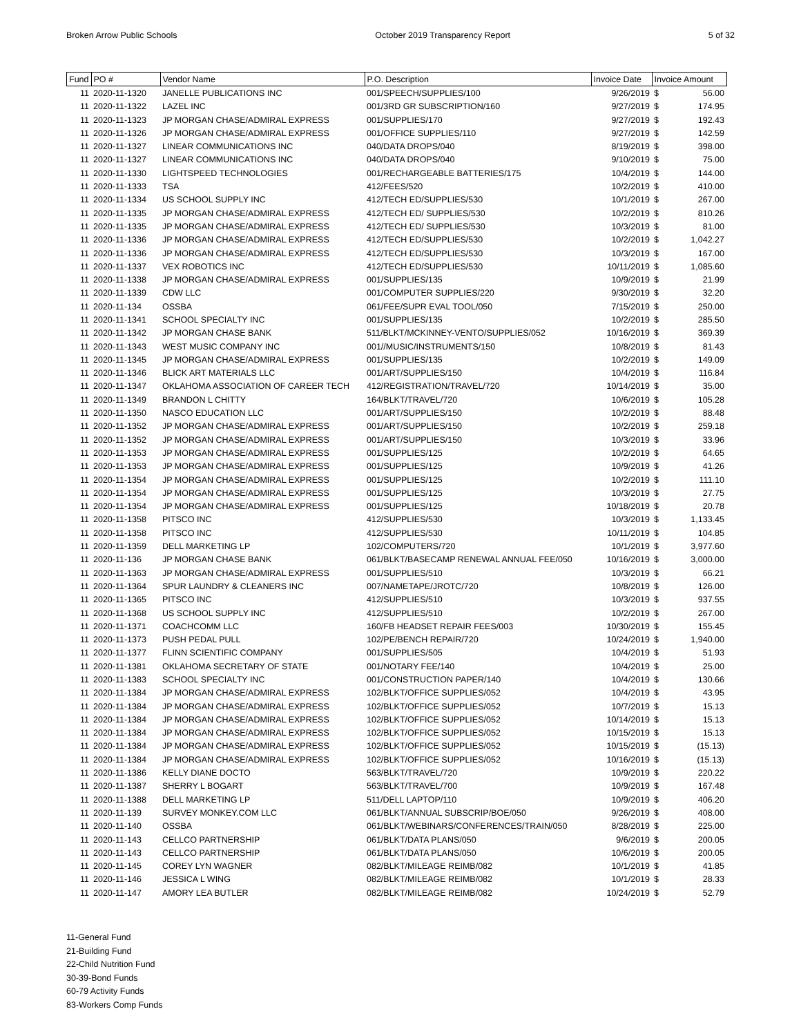Broken Arrow Public Schools October 2019 Transparency Report 5 of 32
| Fund | PO # | Vendor Name | P.O. Description | Invoice Date | Invoice Amount | |
| --- | --- | --- | --- | --- | --- | --- |
| 11 | 2020-11-1320 | JANELLE PUBLICATIONS INC | 001/SPEECH/SUPPLIES/100 | 9/26/2019 | $ | 56.00 |
| 11 | 2020-11-1322 | LAZEL INC | 001/3RD GR SUBSCRIPTION/160 | 9/27/2019 | $ | 174.95 |
| 11 | 2020-11-1323 | JP MORGAN CHASE/ADMIRAL EXPRESS | 001/SUPPLIES/170 | 9/27/2019 | $ | 192.43 |
| 11 | 2020-11-1326 | JP MORGAN CHASE/ADMIRAL EXPRESS | 001/OFFICE SUPPLIES/110 | 9/27/2019 | $ | 142.59 |
| 11 | 2020-11-1327 | LINEAR COMMUNICATIONS INC | 040/DATA DROPS/040 | 8/19/2019 | $ | 398.00 |
| 11 | 2020-11-1327 | LINEAR COMMUNICATIONS INC | 040/DATA DROPS/040 | 9/10/2019 | $ | 75.00 |
| 11 | 2020-11-1330 | LIGHTSPEED TECHNOLOGIES | 001/RECHARGEABLE BATTERIES/175 | 10/4/2019 | $ | 144.00 |
| 11 | 2020-11-1333 | TSA | 412/FEES/520 | 10/2/2019 | $ | 410.00 |
| 11 | 2020-11-1334 | US SCHOOL SUPPLY INC | 412/TECH ED/SUPPLIES/530 | 10/1/2019 | $ | 267.00 |
| 11 | 2020-11-1335 | JP MORGAN CHASE/ADMIRAL EXPRESS | 412/TECH ED/ SUPPLIES/530 | 10/2/2019 | $ | 810.26 |
| 11 | 2020-11-1335 | JP MORGAN CHASE/ADMIRAL EXPRESS | 412/TECH ED/ SUPPLIES/530 | 10/3/2019 | $ | 81.00 |
| 11 | 2020-11-1336 | JP MORGAN CHASE/ADMIRAL EXPRESS | 412/TECH ED/SUPPLIES/530 | 10/2/2019 | $ | 1,042.27 |
| 11 | 2020-11-1336 | JP MORGAN CHASE/ADMIRAL EXPRESS | 412/TECH ED/SUPPLIES/530 | 10/3/2019 | $ | 167.00 |
| 11 | 2020-11-1337 | VEX ROBOTICS INC | 412/TECH ED/SUPPLIES/530 | 10/11/2019 | $ | 1,085.60 |
| 11 | 2020-11-1338 | JP MORGAN CHASE/ADMIRAL EXPRESS | 001/SUPPLIES/135 | 10/9/2019 | $ | 21.99 |
| 11 | 2020-11-1339 | CDW LLC | 001/COMPUTER SUPPLIES/220 | 9/30/2019 | $ | 32.20 |
| 11 | 2020-11-134 | OSSBA | 061/FEE/SUPR EVAL TOOL/050 | 7/15/2019 | $ | 250.00 |
| 11 | 2020-11-1341 | SCHOOL SPECIALTY INC | 001/SUPPLIES/135 | 10/2/2019 | $ | 285.50 |
| 11 | 2020-11-1342 | JP MORGAN CHASE BANK | 511/BLKT/MCKINNEY-VENTO/SUPPLIES/052 | 10/16/2019 | $ | 369.39 |
| 11 | 2020-11-1343 | WEST MUSIC COMPANY INC | 001//MUSIC/INSTRUMENTS/150 | 10/8/2019 | $ | 81.43 |
| 11 | 2020-11-1345 | JP MORGAN CHASE/ADMIRAL EXPRESS | 001/SUPPLIES/135 | 10/2/2019 | $ | 149.09 |
| 11 | 2020-11-1346 | BLICK ART MATERIALS LLC | 001/ART/SUPPLIES/150 | 10/4/2019 | $ | 116.84 |
| 11 | 2020-11-1347 | OKLAHOMA ASSOCIATION OF CAREER TECH | 412/REGISTRATION/TRAVEL/720 | 10/14/2019 | $ | 35.00 |
| 11 | 2020-11-1349 | BRANDON L CHITTY | 164/BLKT/TRAVEL/720 | 10/6/2019 | $ | 105.28 |
| 11 | 2020-11-1350 | NASCO EDUCATION LLC | 001/ART/SUPPLIES/150 | 10/2/2019 | $ | 88.48 |
| 11 | 2020-11-1352 | JP MORGAN CHASE/ADMIRAL EXPRESS | 001/ART/SUPPLIES/150 | 10/2/2019 | $ | 259.18 |
| 11 | 2020-11-1352 | JP MORGAN CHASE/ADMIRAL EXPRESS | 001/ART/SUPPLIES/150 | 10/3/2019 | $ | 33.96 |
| 11 | 2020-11-1353 | JP MORGAN CHASE/ADMIRAL EXPRESS | 001/SUPPLIES/125 | 10/2/2019 | $ | 64.65 |
| 11 | 2020-11-1353 | JP MORGAN CHASE/ADMIRAL EXPRESS | 001/SUPPLIES/125 | 10/9/2019 | $ | 41.26 |
| 11 | 2020-11-1354 | JP MORGAN CHASE/ADMIRAL EXPRESS | 001/SUPPLIES/125 | 10/2/2019 | $ | 111.10 |
| 11 | 2020-11-1354 | JP MORGAN CHASE/ADMIRAL EXPRESS | 001/SUPPLIES/125 | 10/3/2019 | $ | 27.75 |
| 11 | 2020-11-1354 | JP MORGAN CHASE/ADMIRAL EXPRESS | 001/SUPPLIES/125 | 10/18/2019 | $ | 20.78 |
| 11 | 2020-11-1358 | PITSCO INC | 412/SUPPLIES/530 | 10/3/2019 | $ | 1,133.45 |
| 11 | 2020-11-1358 | PITSCO INC | 412/SUPPLIES/530 | 10/11/2019 | $ | 104.85 |
| 11 | 2020-11-1359 | DELL MARKETING LP | 102/COMPUTERS/720 | 10/1/2019 | $ | 3,977.60 |
| 11 | 2020-11-136 | JP MORGAN CHASE BANK | 061/BLKT/BASECAMP RENEWAL ANNUAL FEE/050 | 10/16/2019 | $ | 3,000.00 |
| 11 | 2020-11-1363 | JP MORGAN CHASE/ADMIRAL EXPRESS | 001/SUPPLIES/510 | 10/3/2019 | $ | 66.21 |
| 11 | 2020-11-1364 | SPUR LAUNDRY & CLEANERS INC | 007/NAMETAPE/JROTC/720 | 10/8/2019 | $ | 126.00 |
| 11 | 2020-11-1365 | PITSCO INC | 412/SUPPLIES/510 | 10/3/2019 | $ | 937.55 |
| 11 | 2020-11-1368 | US SCHOOL SUPPLY INC | 412/SUPPLIES/510 | 10/2/2019 | $ | 267.00 |
| 11 | 2020-11-1371 | COACHCOMM LLC | 160/FB HEADSET REPAIR FEES/003 | 10/30/2019 | $ | 155.45 |
| 11 | 2020-11-1373 | PUSH PEDAL PULL | 102/PE/BENCH REPAIR/720 | 10/24/2019 | $ | 1,940.00 |
| 11 | 2020-11-1377 | FLINN SCIENTIFIC COMPANY | 001/SUPPLIES/505 | 10/4/2019 | $ | 51.93 |
| 11 | 2020-11-1381 | OKLAHOMA SECRETARY OF STATE | 001/NOTARY FEE/140 | 10/4/2019 | $ | 25.00 |
| 11 | 2020-11-1383 | SCHOOL SPECIALTY INC | 001/CONSTRUCTION PAPER/140 | 10/4/2019 | $ | 130.66 |
| 11 | 2020-11-1384 | JP MORGAN CHASE/ADMIRAL EXPRESS | 102/BLKT/OFFICE SUPPLIES/052 | 10/4/2019 | $ | 43.95 |
| 11 | 2020-11-1384 | JP MORGAN CHASE/ADMIRAL EXPRESS | 102/BLKT/OFFICE SUPPLIES/052 | 10/7/2019 | $ | 15.13 |
| 11 | 2020-11-1384 | JP MORGAN CHASE/ADMIRAL EXPRESS | 102/BLKT/OFFICE SUPPLIES/052 | 10/14/2019 | $ | 15.13 |
| 11 | 2020-11-1384 | JP MORGAN CHASE/ADMIRAL EXPRESS | 102/BLKT/OFFICE SUPPLIES/052 | 10/15/2019 | $ | 15.13 |
| 11 | 2020-11-1384 | JP MORGAN CHASE/ADMIRAL EXPRESS | 102/BLKT/OFFICE SUPPLIES/052 | 10/15/2019 | $ | (15.13) |
| 11 | 2020-11-1384 | JP MORGAN CHASE/ADMIRAL EXPRESS | 102/BLKT/OFFICE SUPPLIES/052 | 10/16/2019 | $ | (15.13) |
| 11 | 2020-11-1386 | KELLY DIANE DOCTO | 563/BLKT/TRAVEL/720 | 10/9/2019 | $ | 220.22 |
| 11 | 2020-11-1387 | SHERRY L BOGART | 563/BLKT/TRAVEL/700 | 10/9/2019 | $ | 167.48 |
| 11 | 2020-11-1388 | DELL MARKETING LP | 511/DELL LAPTOP/110 | 10/9/2019 | $ | 406.20 |
| 11 | 2020-11-139 | SURVEY MONKEY.COM LLC | 061/BLKT/ANNUAL SUBSCRIP/BOE/050 | 9/26/2019 | $ | 408.00 |
| 11 | 2020-11-140 | OSSBA | 061/BLKT/WEBINARS/CONFERENCES/TRAIN/050 | 8/28/2019 | $ | 225.00 |
| 11 | 2020-11-143 | CELLCO PARTNERSHIP | 061/BLKT/DATA PLANS/050 | 9/6/2019 | $ | 200.05 |
| 11 | 2020-11-143 | CELLCO PARTNERSHIP | 061/BLKT/DATA PLANS/050 | 10/6/2019 | $ | 200.05 |
| 11 | 2020-11-145 | COREY LYN WAGNER | 082/BLKT/MILEAGE REIMB/082 | 10/1/2019 | $ | 41.85 |
| 11 | 2020-11-146 | JESSICA L WING | 082/BLKT/MILEAGE REIMB/082 | 10/1/2019 | $ | 28.33 |
| 11 | 2020-11-147 | AMORY LEA BUTLER | 082/BLKT/MILEAGE REIMB/082 | 10/24/2019 | $ | 52.79 |
11-General Fund
21-Building Fund
22-Child Nutrition Fund
30-39-Bond Funds
60-79 Activity Funds
83-Workers Comp Funds